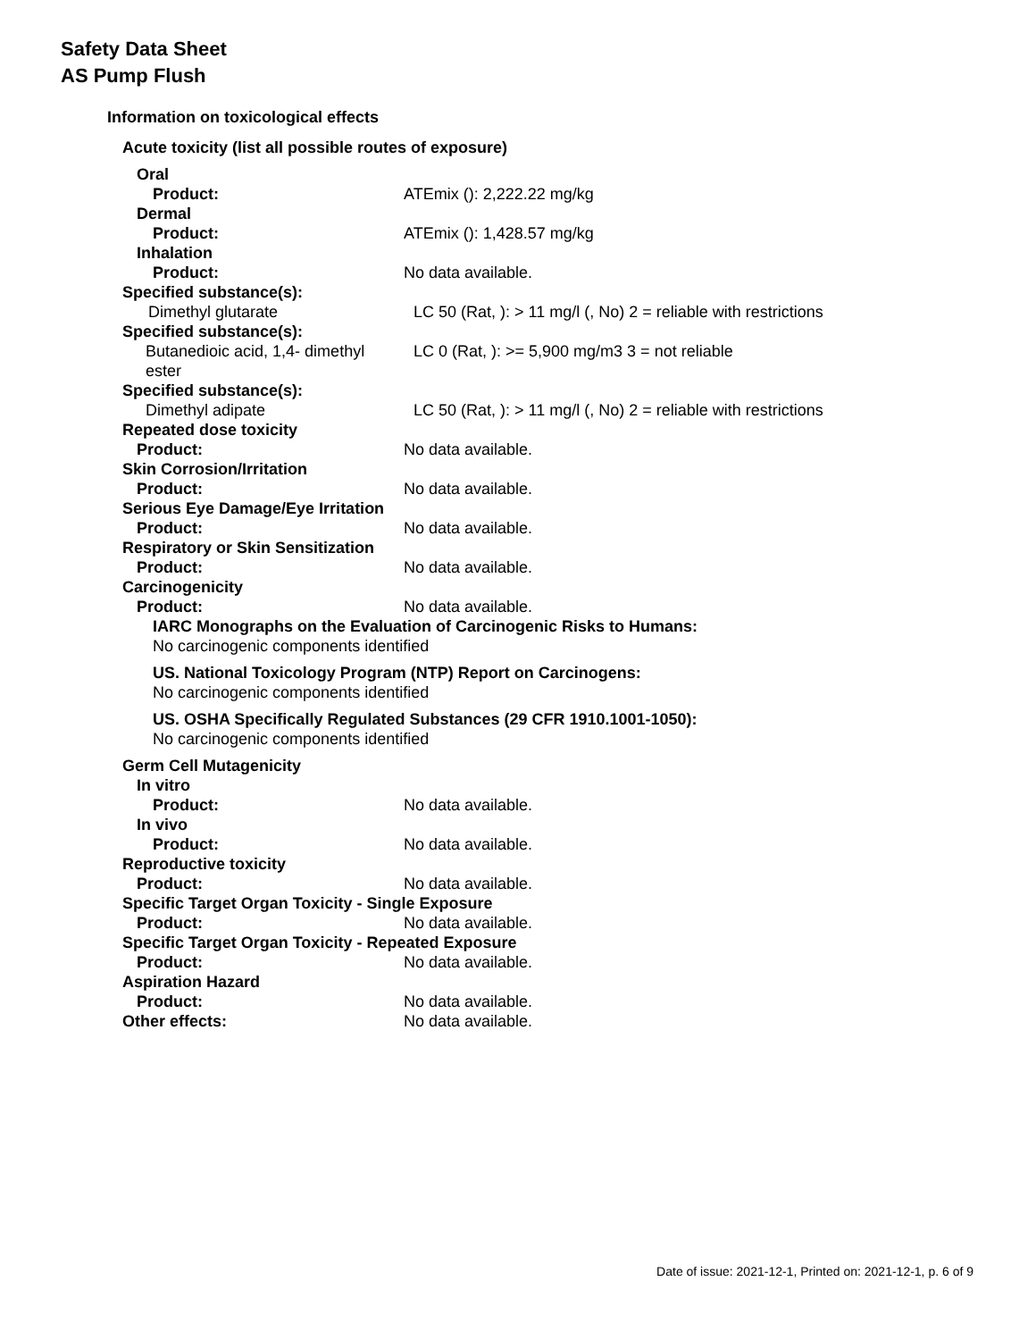Safety Data Sheet
AS Pump Flush
Information on toxicological effects
Acute toxicity (list all possible routes of exposure)
Oral
Product: ATEmix (): 2,222.22 mg/kg
Dermal
Product: ATEmix (): 1,428.57 mg/kg
Inhalation
Product: No data available.
Specified substance(s):
Dimethyl glutarate LC 50 (Rat, ): > 11 mg/l (, No) 2 = reliable with restrictions
Specified substance(s):
Butanedioic acid, 1,4- dimethyl
ester
LC 0 (Rat, ): >= 5,900 mg/m3 3 = not reliable
Specified substance(s):
Dimethyl adipate LC 50 (Rat, ): > 11 mg/l (, No) 2 = reliable with restrictions
Repeated dose toxicity
Product: No data available.
Skin Corrosion/Irritation
Product: No data available.
Serious Eye Damage/Eye Irritation
Product: No data available.
Respiratory or Skin Sensitization
Product: No data available.
Carcinogenicity
Product: No data available.
IARC Monographs on the Evaluation of Carcinogenic Risks to Humans:
No carcinogenic components identified
US. National Toxicology Program (NTP) Report on Carcinogens:
No carcinogenic components identified
US. OSHA Specifically Regulated Substances (29 CFR 1910.1001-1050):
No carcinogenic components identified
Germ Cell Mutagenicity
In vitro
Product: No data available.
In vivo
Product: No data available.
Reproductive toxicity
Product: No data available.
Specific Target Organ Toxicity - Single Exposure
Product: No data available.
Specific Target Organ Toxicity - Repeated Exposure
Product: No data available.
Aspiration Hazard
Product: No data available.
Other effects: No data available.
Date of issue: 2021-12-1, Printed on: 2021-12-1, p. 6 of 9